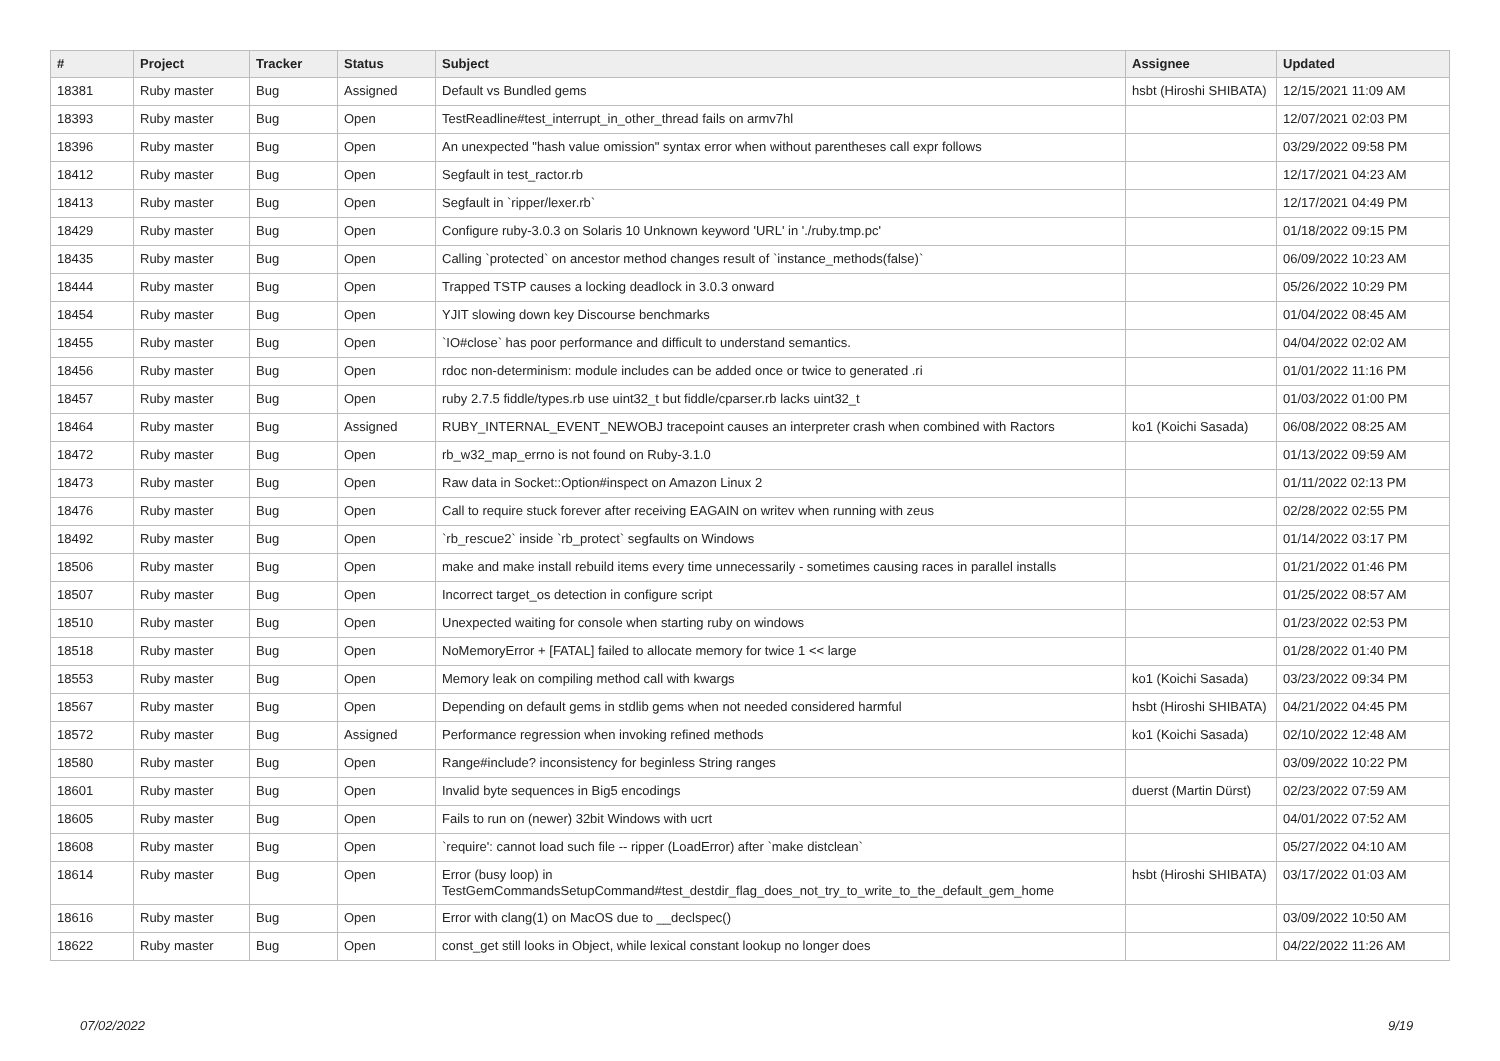| # | Project | Tracker | Status | Subject | Assignee | Updated |
| --- | --- | --- | --- | --- | --- | --- |
| 18381 | Ruby master | Bug | Assigned | Default vs Bundled gems | hsbt (Hiroshi SHIBATA) | 12/15/2021 11:09 AM |
| 18393 | Ruby master | Bug | Open | TestReadline#test_interrupt_in_other_thread fails on armv7hl | | 12/07/2021 02:03 PM |
| 18396 | Ruby master | Bug | Open | An unexpected "hash value omission" syntax error when without parentheses call expr follows | | 03/29/2022 09:58 PM |
| 18412 | Ruby master | Bug | Open | Segfault in test_ractor.rb | | 12/17/2021 04:23 AM |
| 18413 | Ruby master | Bug | Open | Segfault in `ripper/lexer.rb` | | 12/17/2021 04:49 PM |
| 18429 | Ruby master | Bug | Open | Configure ruby-3.0.3 on Solaris 10 Unknown keyword 'URL' in './ruby.tmp.pc' | | 01/18/2022 09:15 PM |
| 18435 | Ruby master | Bug | Open | Calling `protected` on ancestor method changes result of `instance_methods(false)` | | 06/09/2022 10:23 AM |
| 18444 | Ruby master | Bug | Open | Trapped TSTP causes a locking deadlock in 3.0.3 onward | | 05/26/2022 10:29 PM |
| 18454 | Ruby master | Bug | Open | YJIT slowing down key Discourse benchmarks | | 01/04/2022 08:45 AM |
| 18455 | Ruby master | Bug | Open | `IO#close` has poor performance and difficult to understand semantics. | | 04/04/2022 02:02 AM |
| 18456 | Ruby master | Bug | Open | rdoc non-determinism: module includes can be added once or twice to generated .ri | | 01/01/2022 11:16 PM |
| 18457 | Ruby master | Bug | Open | ruby 2.7.5 fiddle/types.rb use uint32_t but fiddle/cparser.rb lacks uint32_t | | 01/03/2022 01:00 PM |
| 18464 | Ruby master | Bug | Assigned | RUBY_INTERNAL_EVENT_NEWOBJ tracepoint causes an interpreter crash when combined with Ractors | ko1 (Koichi Sasada) | 06/08/2022 08:25 AM |
| 18472 | Ruby master | Bug | Open | rb_w32_map_errno is not found on Ruby-3.1.0 | | 01/13/2022 09:59 AM |
| 18473 | Ruby master | Bug | Open | Raw data in Socket::Option#inspect on Amazon Linux 2 | | 01/11/2022 02:13 PM |
| 18476 | Ruby master | Bug | Open | Call to require stuck forever after receiving EAGAIN on writev when running with zeus | | 02/28/2022 02:55 PM |
| 18492 | Ruby master | Bug | Open | `rb_rescue2` inside `rb_protect` segfaults on Windows | | 01/14/2022 03:17 PM |
| 18506 | Ruby master | Bug | Open | make and make install rebuild items every time unnecessarily - sometimes causing races in parallel installs | | 01/21/2022 01:46 PM |
| 18507 | Ruby master | Bug | Open | Incorrect target_os detection in configure script | | 01/25/2022 08:57 AM |
| 18510 | Ruby master | Bug | Open | Unexpected waiting for console when starting ruby on windows | | 01/23/2022 02:53 PM |
| 18518 | Ruby master | Bug | Open | NoMemoryError + [FATAL] failed to allocate memory for twice 1 << large | | 01/28/2022 01:40 PM |
| 18553 | Ruby master | Bug | Open | Memory leak on compiling method call with kwargs | ko1 (Koichi Sasada) | 03/23/2022 09:34 PM |
| 18567 | Ruby master | Bug | Open | Depending on default gems in stdlib gems when not needed considered harmful | hsbt (Hiroshi SHIBATA) | 04/21/2022 04:45 PM |
| 18572 | Ruby master | Bug | Assigned | Performance regression when invoking refined methods | ko1 (Koichi Sasada) | 02/10/2022 12:48 AM |
| 18580 | Ruby master | Bug | Open | Range#include? inconsistency for beginless String ranges | | 03/09/2022 10:22 PM |
| 18601 | Ruby master | Bug | Open | Invalid byte sequences in Big5 encodings | duerst (Martin Dürst) | 02/23/2022 07:59 AM |
| 18605 | Ruby master | Bug | Open | Fails to run on (newer) 32bit Windows with ucrt | | 04/01/2022 07:52 AM |
| 18608 | Ruby master | Bug | Open | `require': cannot load such file -- ripper (LoadError) after `make distclean` | | 05/27/2022 04:10 AM |
| 18614 | Ruby master | Bug | Open | Error (busy loop) in TestGemCommandsSetupCommand#test_destdir_flag_does_not_try_to_write_to_the_default_gem_home | hsbt (Hiroshi SHIBATA) | 03/17/2022 01:03 AM |
| 18616 | Ruby master | Bug | Open | Error with clang(1) on MacOS due to __declspec() | | 03/09/2022 10:50 AM |
| 18622 | Ruby master | Bug | Open | const_get still looks in Object, while lexical constant lookup no longer does | | 04/22/2022 11:26 AM |
07/02/2022 9/19